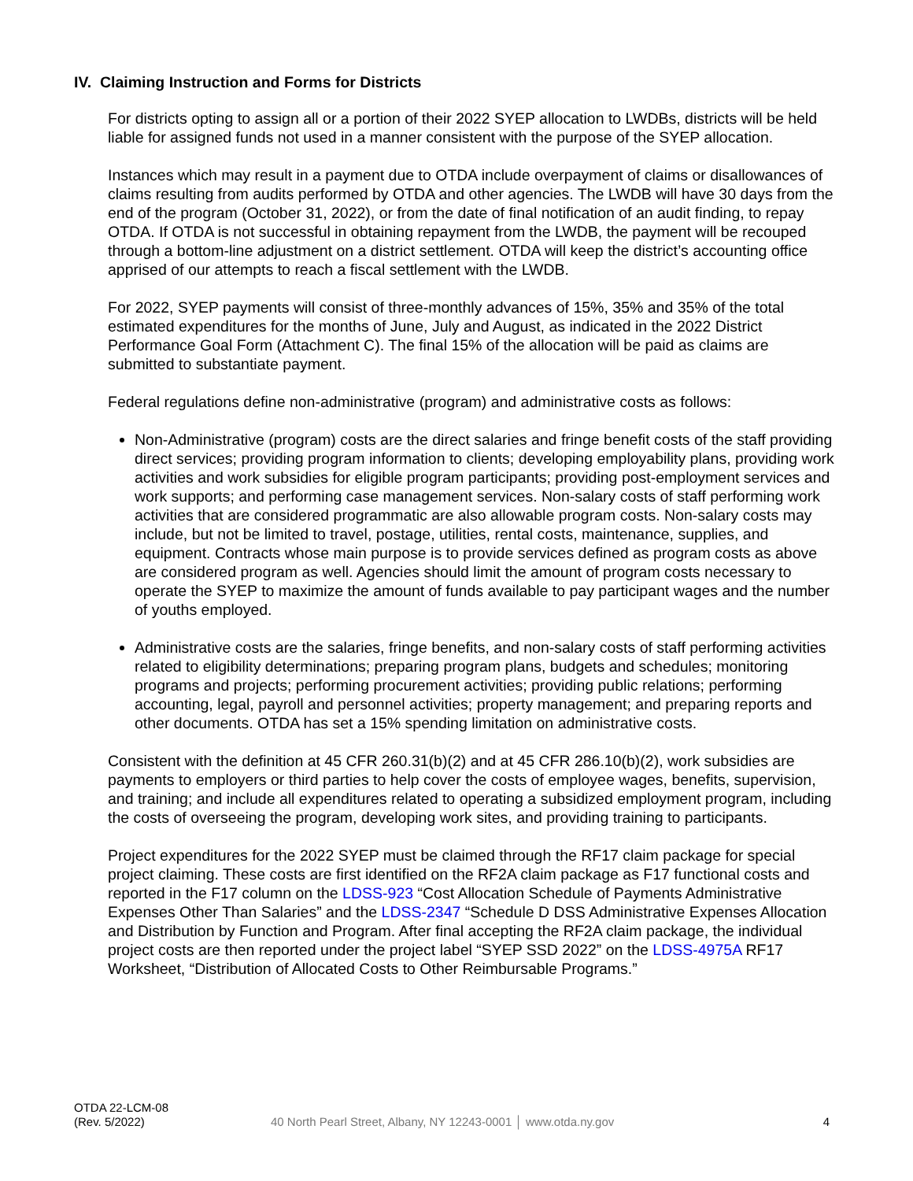IV. Claiming Instruction and Forms for Districts
For districts opting to assign all or a portion of their 2022 SYEP allocation to LWDBs, districts will be held liable for assigned funds not used in a manner consistent with the purpose of the SYEP allocation.
Instances which may result in a payment due to OTDA include overpayment of claims or disallowances of claims resulting from audits performed by OTDA and other agencies. The LWDB will have 30 days from the end of the program (October 31, 2022), or from the date of final notification of an audit finding, to repay OTDA. If OTDA is not successful in obtaining repayment from the LWDB, the payment will be recouped through a bottom-line adjustment on a district settlement. OTDA will keep the district’s accounting office apprised of our attempts to reach a fiscal settlement with the LWDB.
For 2022, SYEP payments will consist of three-monthly advances of 15%, 35% and 35% of the total estimated expenditures for the months of June, July and August, as indicated in the 2022 District Performance Goal Form (Attachment C). The final 15% of the allocation will be paid as claims are submitted to substantiate payment.
Federal regulations define non-administrative (program) and administrative costs as follows:
Non-Administrative (program) costs are the direct salaries and fringe benefit costs of the staff providing direct services; providing program information to clients; developing employability plans, providing work activities and work subsidies for eligible program participants; providing post-employment services and work supports; and performing case management services. Non-salary costs of staff performing work activities that are considered programmatic are also allowable program costs. Non-salary costs may include, but not be limited to travel, postage, utilities, rental costs, maintenance, supplies, and equipment. Contracts whose main purpose is to provide services defined as program costs as above are considered program as well. Agencies should limit the amount of program costs necessary to operate the SYEP to maximize the amount of funds available to pay participant wages and the number of youths employed.
Administrative costs are the salaries, fringe benefits, and non-salary costs of staff performing activities related to eligibility determinations; preparing program plans, budgets and schedules; monitoring programs and projects; performing procurement activities; providing public relations; performing accounting, legal, payroll and personnel activities; property management; and preparing reports and other documents. OTDA has set a 15% spending limitation on administrative costs.
Consistent with the definition at 45 CFR 260.31(b)(2) and at 45 CFR 286.10(b)(2), work subsidies are payments to employers or third parties to help cover the costs of employee wages, benefits, supervision, and training; and include all expenditures related to operating a subsidized employment program, including the costs of overseeing the program, developing work sites, and providing training to participants.
Project expenditures for the 2022 SYEP must be claimed through the RF17 claim package for special project claiming. These costs are first identified on the RF2A claim package as F17 functional costs and reported in the F17 column on the LDSS-923 “Cost Allocation Schedule of Payments Administrative Expenses Other Than Salaries” and the LDSS-2347 “Schedule D DSS Administrative Expenses Allocation and Distribution by Function and Program. After final accepting the RF2A claim package, the individual project costs are then reported under the project label “SYEP SSD 2022” on the LDSS-4975A RF17 Worksheet, “Distribution of Allocated Costs to Other Reimbursable Programs.”
OTDA 22-LCM-08
(Rev. 5/2022)
40 North Pearl Street, Albany, NY 12243-0001 │ www.otda.ny.gov
4